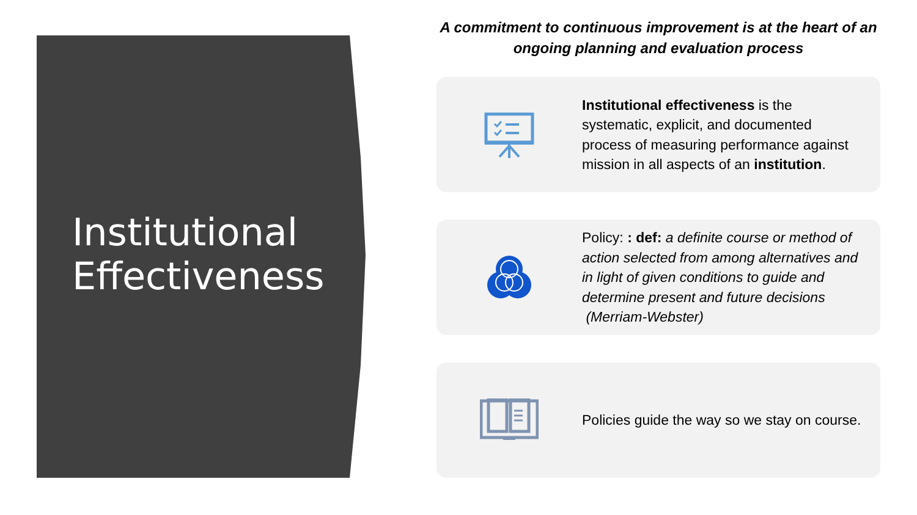Institutional
Effectiveness
A commitment to continuous improvement is at the heart of an ongoing planning and evaluation process
Institutional effectiveness is the systematic, explicit, and documented process of measuring performance against mission in all aspects of an institution.
Policy: : def: a definite course or method of action selected from among alternatives and in light of given conditions to guide and determine present and future decisions (Merriam-Webster)
Policies guide the way so we stay on course.